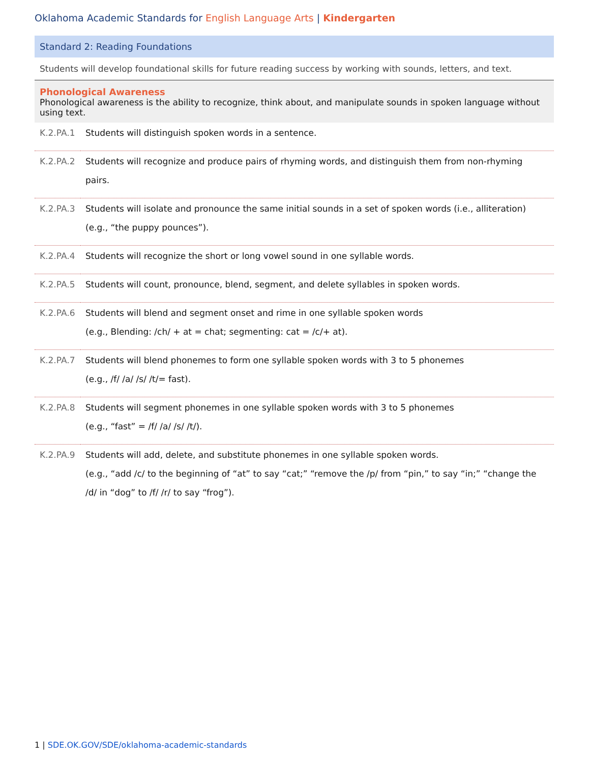Oklahoma Academic Standards for English Language Arts | Kindergarten
Standard 2: Reading Foundations
Students will develop foundational skills for future reading success by working with sounds, letters, and text.
Phonological Awareness
Phonological awareness is the ability to recognize, think about, and manipulate sounds in spoken language without using text.
| K.2.PA.1 | Students will distinguish spoken words in a sentence. |
| K.2.PA.2 | Students will recognize and produce pairs of rhyming words, and distinguish them from non-rhyming pairs. |
| K.2.PA.3 | Students will isolate and pronounce the same initial sounds in a set of spoken words (i.e., alliteration) (e.g., “the puppy pounces”). |
| K.2.PA.4 | Students will recognize the short or long vowel sound in one syllable words. |
| K.2.PA.5 | Students will count, pronounce, blend, segment, and delete syllables in spoken words. |
| K.2.PA.6 | Students will blend and segment onset and rime in one syllable spoken words (e.g., Blending: /ch/ + at = chat; segmenting: cat = /c/+ at). |
| K.2.PA.7 | Students will blend phonemes to form one syllable spoken words with 3 to 5 phonemes (e.g., /f/ /a/ /s/ /t/= fast). |
| K.2.PA.8 | Students will segment phonemes in one syllable spoken words with 3 to 5 phonemes (e.g., “fast” = /f/ /a/ /s/ /t/). |
| K.2.PA.9 | Students will add, delete, and substitute phonemes in one syllable spoken words. (e.g., “add /c/ to the beginning of “at” to say “cat;” “remove the /p/ from “pin,” to say “in;” “change the /d/ in “dog” to /f/ /r/ to say “frog”). |
1 | SDE.OK.GOV/SDE/oklahoma-academic-standards